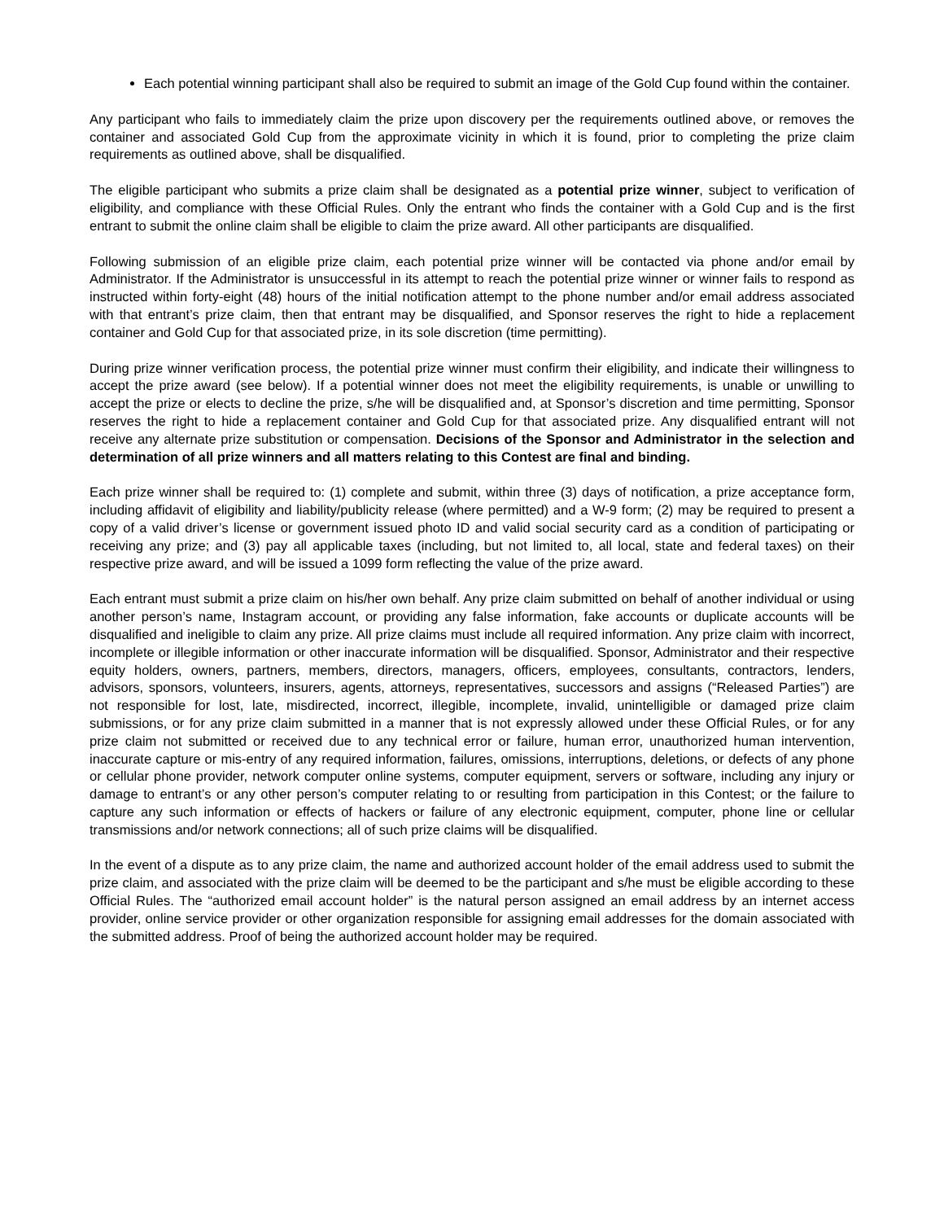Each potential winning participant shall also be required to submit an image of the Gold Cup found within the container.
Any participant who fails to immediately claim the prize upon discovery per the requirements outlined above, or removes the container and associated Gold Cup from the approximate vicinity in which it is found, prior to completing the prize claim requirements as outlined above, shall be disqualified.
The eligible participant who submits a prize claim shall be designated as a potential prize winner, subject to verification of eligibility, and compliance with these Official Rules. Only the entrant who finds the container with a Gold Cup and is the first entrant to submit the online claim shall be eligible to claim the prize award. All other participants are disqualified.
Following submission of an eligible prize claim, each potential prize winner will be contacted via phone and/or email by Administrator. If the Administrator is unsuccessful in its attempt to reach the potential prize winner or winner fails to respond as instructed within forty-eight (48) hours of the initial notification attempt to the phone number and/or email address associated with that entrant’s prize claim, then that entrant may be disqualified, and Sponsor reserves the right to hide a replacement container and Gold Cup for that associated prize, in its sole discretion (time permitting).
During prize winner verification process, the potential prize winner must confirm their eligibility, and indicate their willingness to accept the prize award (see below). If a potential winner does not meet the eligibility requirements, is unable or unwilling to accept the prize or elects to decline the prize, s/he will be disqualified and, at Sponsor’s discretion and time permitting, Sponsor reserves the right to hide a replacement container and Gold Cup for that associated prize. Any disqualified entrant will not receive any alternate prize substitution or compensation. Decisions of the Sponsor and Administrator in the selection and determination of all prize winners and all matters relating to this Contest are final and binding.
Each prize winner shall be required to: (1) complete and submit, within three (3) days of notification, a prize acceptance form, including affidavit of eligibility and liability/publicity release (where permitted) and a W-9 form; (2) may be required to present a copy of a valid driver’s license or government issued photo ID and valid social security card as a condition of participating or receiving any prize; and (3) pay all applicable taxes (including, but not limited to, all local, state and federal taxes) on their respective prize award, and will be issued a 1099 form reflecting the value of the prize award.
Each entrant must submit a prize claim on his/her own behalf. Any prize claim submitted on behalf of another individual or using another person’s name, Instagram account, or providing any false information, fake accounts or duplicate accounts will be disqualified and ineligible to claim any prize. All prize claims must include all required information. Any prize claim with incorrect, incomplete or illegible information or other inaccurate information will be disqualified. Sponsor, Administrator and their respective equity holders, owners, partners, members, directors, managers, officers, employees, consultants, contractors, lenders, advisors, sponsors, volunteers, insurers, agents, attorneys, representatives, successors and assigns (“Released Parties”) are not responsible for lost, late, misdirected, incorrect, illegible, incomplete, invalid, unintelligible or damaged prize claim submissions, or for any prize claim submitted in a manner that is not expressly allowed under these Official Rules, or for any prize claim not submitted or received due to any technical error or failure, human error, unauthorized human intervention, inaccurate capture or mis-entry of any required information, failures, omissions, interruptions, deletions, or defects of any phone or cellular phone provider, network computer online systems, computer equipment, servers or software, including any injury or damage to entrant’s or any other person’s computer relating to or resulting from participation in this Contest; or the failure to capture any such information or effects of hackers or failure of any electronic equipment, computer, phone line or cellular transmissions and/or network connections; all of such prize claims will be disqualified.
In the event of a dispute as to any prize claim, the name and authorized account holder of the email address used to submit the prize claim, and associated with the prize claim will be deemed to be the participant and s/he must be eligible according to these Official Rules. The “authorized email account holder” is the natural person assigned an email address by an internet access provider, online service provider or other organization responsible for assigning email addresses for the domain associated with the submitted address. Proof of being the authorized account holder may be required.